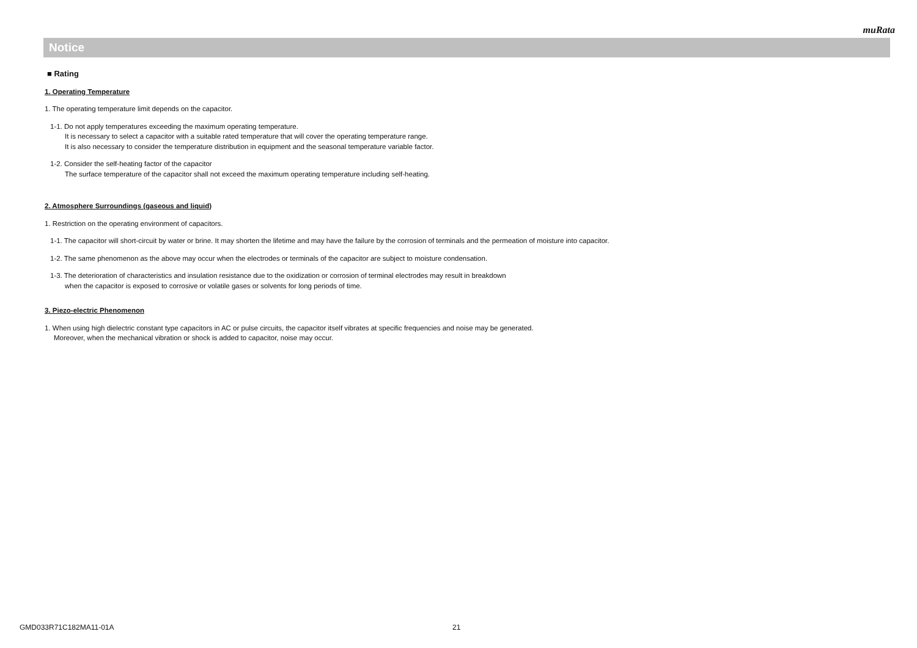muRata
Notice
■ Rating
1. Operating Temperature
1. The operating temperature limit depends on the capacitor.
1-1. Do not apply temperatures exceeding the maximum operating temperature.
It is necessary to select a capacitor with a suitable rated temperature that will cover the operating temperature range.
It is also necessary to consider the temperature distribution in equipment and the seasonal temperature variable factor.
1-2. Consider the self-heating factor of the capacitor
The surface temperature of the capacitor shall not exceed the maximum operating temperature including self-heating.
2. Atmosphere Surroundings (gaseous and liquid)
1. Restriction on the operating environment of capacitors.
1-1. The capacitor will short-circuit by water or brine. It may shorten the lifetime and may have the failure by the corrosion of terminals and the permeation of moisture into capacitor.
1-2. The same phenomenon as the above may occur when the electrodes or terminals of the capacitor are subject to moisture condensation.
1-3. The deterioration of characteristics and insulation resistance due to the oxidization or corrosion of terminal electrodes may result in breakdown
when the capacitor is exposed to corrosive or volatile gases or solvents for long periods of time.
3. Piezo-electric Phenomenon
1. When using high dielectric constant type capacitors in AC or pulse circuits, the capacitor itself vibrates at specific frequencies and noise may be generated.
Moreover, when the mechanical vibration or shock is added to capacitor, noise may occur.
GMD033R71C182MA11-01A 21